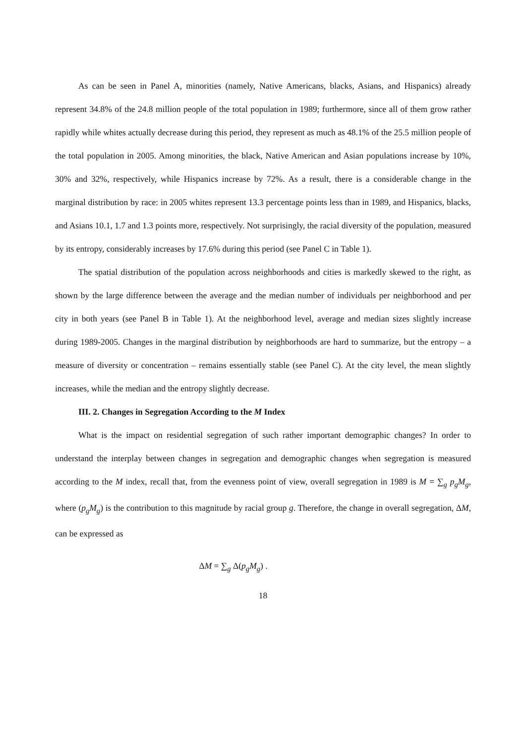As can be seen in Panel A, minorities (namely, Native Americans, blacks, Asians, and Hispanics) already represent 34.8% of the 24.8 million people of the total population in 1989; furthermore, since all of them grow rather rapidly while whites actually decrease during this period, they represent as much as 48.1% of the 25.5 million people of the total population in 2005. Among minorities, the black, Native American and Asian populations increase by 10%, 30% and 32%, respectively, while Hispanics increase by 72%. As a result, there is a considerable change in the marginal distribution by race: in 2005 whites represent 13.3 percentage points less than in 1989, and Hispanics, blacks, and Asians 10.1, 1.7 and 1.3 points more, respectively. Not surprisingly, the racial diversity of the population, measured by its entropy, considerably increases by 17.6% during this period (see Panel C in Table 1).
The spatial distribution of the population across neighborhoods and cities is markedly skewed to the right, as shown by the large difference between the average and the median number of individuals per neighborhood and per city in both years (see Panel B in Table 1). At the neighborhood level, average and median sizes slightly increase during 1989-2005. Changes in the marginal distribution by neighborhoods are hard to summarize, but the entropy – a measure of diversity or concentration – remains essentially stable (see Panel C). At the city level, the mean slightly increases, while the median and the entropy slightly decrease.
III. 2. Changes in Segregation According to the M Index
What is the impact on residential segregation of such rather important demographic changes? In order to understand the interplay between changes in segregation and demographic changes when segregation is measured according to the M index, recall that, from the evenness point of view, overall segregation in 1989 is M = ∑<sub>g</sub> p<sub>g</sub>M<sub>g</sub>, where (p<sub>g</sub>M<sub>g</sub>) is the contribution to this magnitude by racial group g. Therefore, the change in overall segregation, ΔM, can be expressed as
ΔM = ∑<sub>g</sub> Δ(p<sub>g</sub>M<sub>g</sub>) .
18